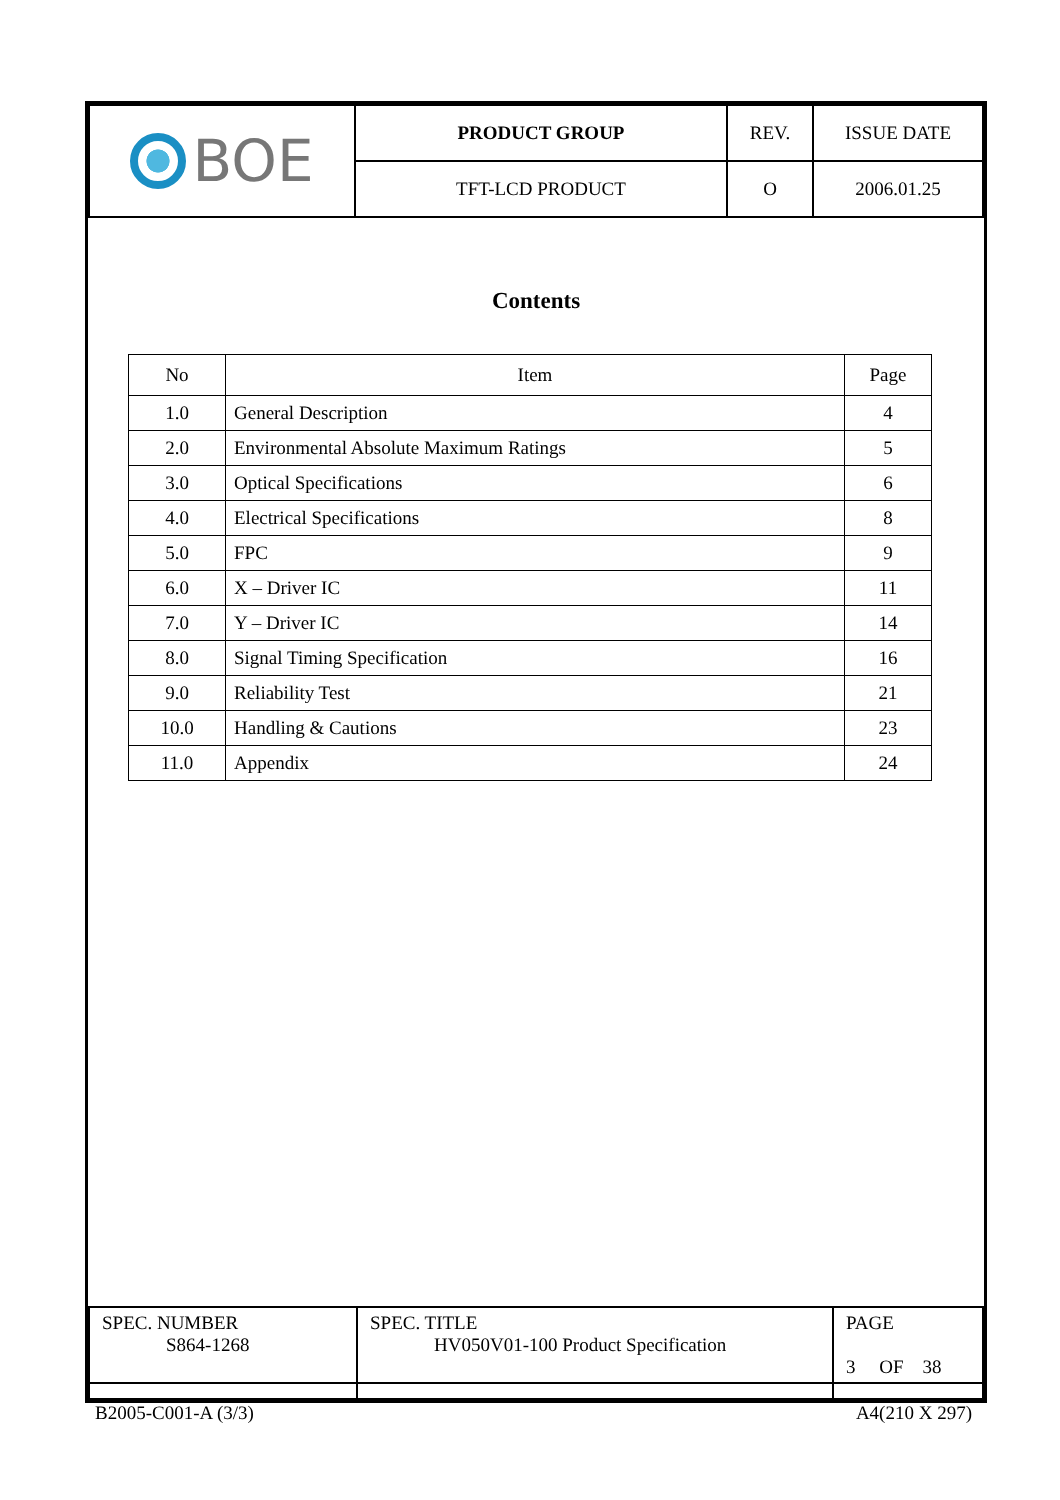| BOE | PRODUCT GROUP | REV. | ISSUE DATE |
| | TFT-LCD PRODUCT | O | 2006.01.25 |
Contents
| No | Item | Page |
| --- | --- | --- |
| 1.0 | General Description | 4 |
| 2.0 | Environmental Absolute Maximum Ratings | 5 |
| 3.0 | Optical Specifications | 6 |
| 4.0 | Electrical Specifications | 8 |
| 5.0 | FPC | 9 |
| 6.0 | X – Driver IC | 11 |
| 7.0 | Y – Driver IC | 14 |
| 8.0 | Signal Timing Specification | 16 |
| 9.0 | Reliability Test | 21 |
| 10.0 | Handling & Cautions | 23 |
| 11.0 | Appendix | 24 |
| SPEC. NUMBER S864-1268 | SPEC. TITLE HV050V01-100 Product Specification | PAGE 3 OF 38 |
B2005-C001-A (3/3) A4(210 X 297)